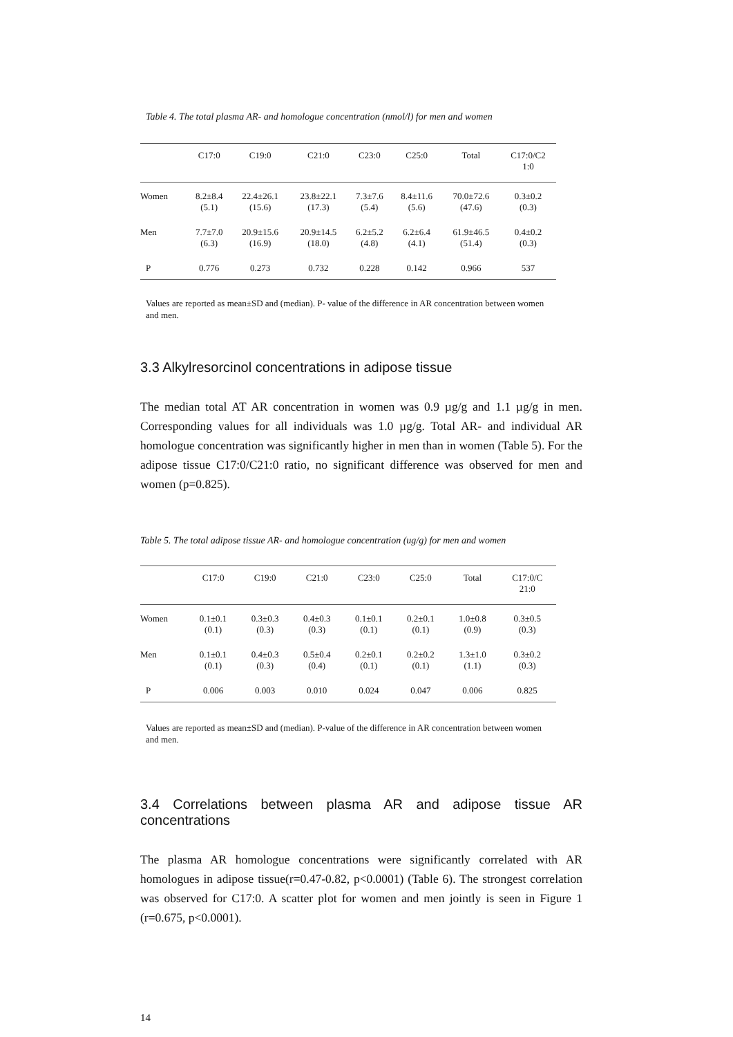Table 4. The total plasma AR- and homologue concentration (nmol/l) for men and women
| | C17:0 | C19:0 | C21:0 | C23:0 | C25:0 | Total | C17:0/C2 1:0 |
| --- | --- | --- | --- | --- | --- | --- | --- |
| Women | 8.2±8.4 (5.1) | 22.4±26.1 (15.6) | 23.8±22.1 (17.3) | 7.3±7.6 (5.4) | 8.4±11.6 (5.6) | 70.0±72.6 (47.6) | 0.3±0.2 (0.3) |
| Men | 7.7±7.0 (6.3) | 20.9±15.6 (16.9) | 20.9±14.5 (18.0) | 6.2±5.2 (4.8) | 6.2±6.4 (4.1) | 61.9±46.5 (51.4) | 0.4±0.2 (0.3) |
| P | 0.776 | 0.273 | 0.732 | 0.228 | 0.142 | 0.966 | 537 |
Values are reported as mean±SD and (median). P- value of the difference in AR concentration between women and men.
3.3 Alkylresorcinol concentrations in adipose tissue
The median total AT AR concentration in women was 0.9 µg/g and 1.1 µg/g in men. Corresponding values for all individuals was 1.0 µg/g. Total AR- and individual AR homologue concentration was significantly higher in men than in women (Table 5). For the adipose tissue C17:0/C21:0 ratio, no significant difference was observed for men and women (p=0.825).
Table 5. The total adipose tissue AR- and homologue concentration (ug/g) for men and women
| | C17:0 | C19:0 | C21:0 | C23:0 | C25:0 | Total | C17:0/C 21:0 |
| --- | --- | --- | --- | --- | --- | --- | --- |
| Women | 0.1±0.1 (0.1) | 0.3±0.3 (0.3) | 0.4±0.3 (0.3) | 0.1±0.1 (0.1) | 0.2±0.1 (0.1) | 1.0±0.8 (0.9) | 0.3±0.5 (0.3) |
| Men | 0.1±0.1 (0.1) | 0.4±0.3 (0.3) | 0.5±0.4 (0.4) | 0.2±0.1 (0.1) | 0.2±0.2 (0.1) | 1.3±1.0 (1.1) | 0.3±0.2 (0.3) |
| P | 0.006 | 0.003 | 0.010 | 0.024 | 0.047 | 0.006 | 0.825 |
Values are reported as mean±SD and (median). P-value of the difference in AR concentration between women and men.
3.4 Correlations between plasma AR and adipose tissue AR concentrations
The plasma AR homologue concentrations were significantly correlated with AR homologues in adipose tissue(r=0.47-0.82, p<0.0001) (Table 6). The strongest correlation was observed for C17:0. A scatter plot for women and men jointly is seen in Figure 1 (r=0.675, p<0.0001).
14